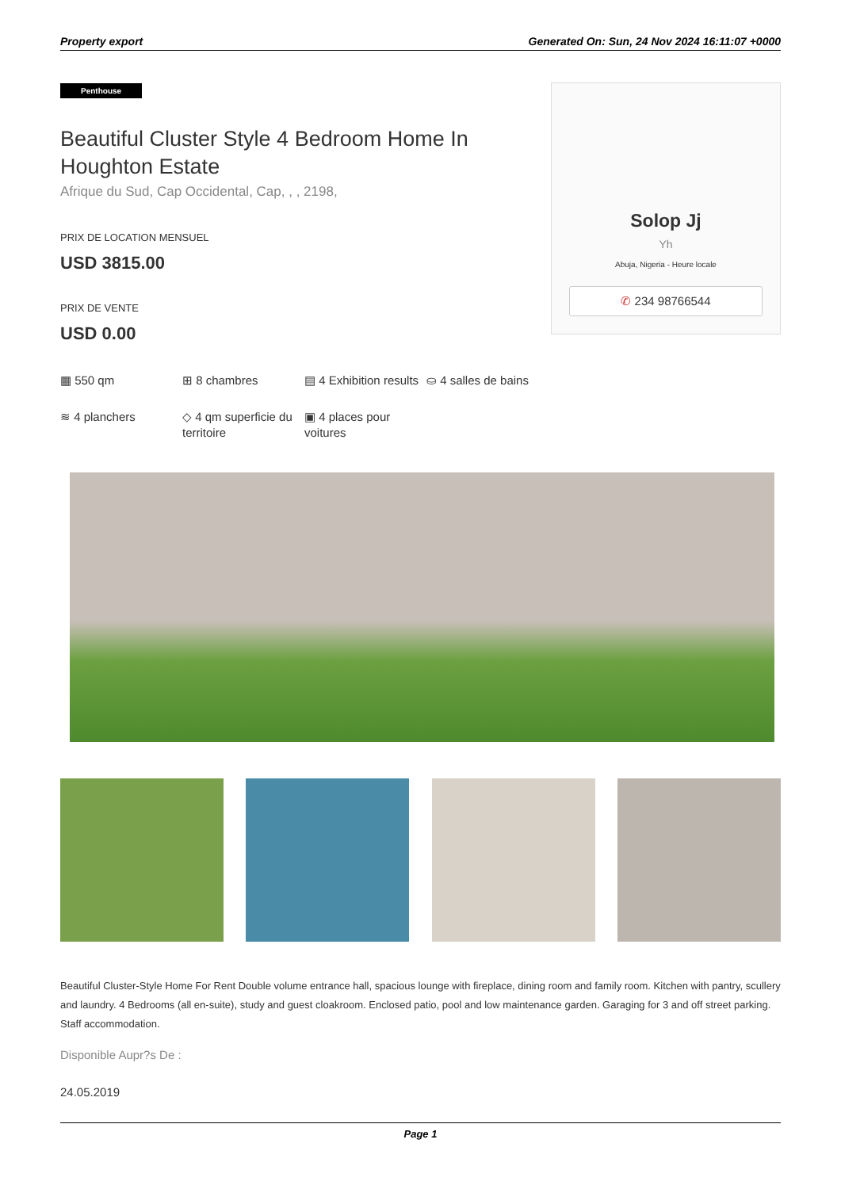Property export Generated On: Sun, 24 Nov 2024 16:11:07 +0000
Penthouse
Beautiful Cluster Style 4 Bedroom Home In Houghton Estate
Afrique du Sud, Cap Occidental, Cap, , , 2198,
PRIX DE LOCATION MENSUEL
USD 3815.00
PRIX DE VENTE
USD 0.00
Solop Jj
Yh
Abuja, Nigeria - Heure locale
✆ 234 98766544
▦ 550 qm
⊞ 8 chambres
▤ 4 Exhibition results
⛀ 4 salles de bains
≋ 4 planchers
◇ 4 qm superficie du territoire
▣ 4 places pour voitures
Beautiful Cluster-Style Home For Rent Double volume entrance hall, spacious lounge with fireplace, dining room and family room. Kitchen with pantry, scullery and laundry. 4 Bedrooms (all en-suite), study and guest cloakroom. Enclosed patio, pool and low maintenance garden. Garaging for 3 and off street parking. Staff accommodation.
Disponible Aupr?s De :
24.05.2019
Page 1